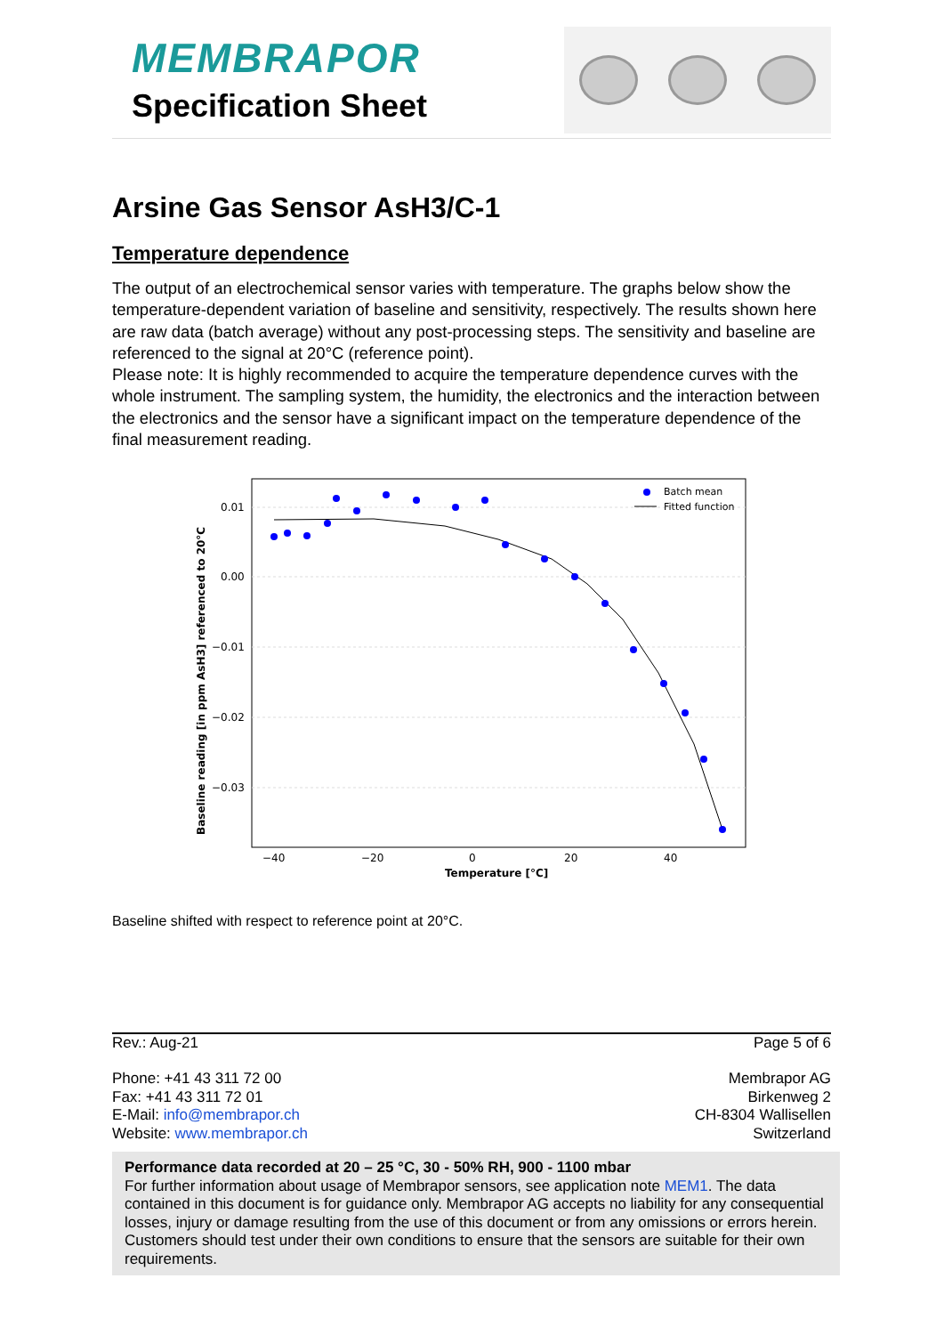MEMBRAPOR
Specification Sheet
Arsine Gas Sensor AsH3/C-1
Temperature dependence
The output of an electrochemical sensor varies with temperature. The graphs below show the temperature-dependent variation of baseline and sensitivity, respectively. The results shown here are raw data (batch average) without any post-processing steps. The sensitivity and baseline are referenced to the signal at 20°C (reference point).
Please note: It is highly recommended to acquire the temperature dependence curves with the whole instrument. The sampling system, the humidity, the electronics and the interaction between the electronics and the sensor have a significant impact on the temperature dependence of the final measurement reading.
0.01
0.00
−0.01
−0.02
−0.03
−40
−20
0
20
40
Temperature [°C]
Baseline reading [in ppm AsH3] referenced to 20°C
Batch mean
Fitted function
Baseline shifted with respect to reference point at 20°C.
Rev.: Aug-21 Page 5 of 6
Phone: +41 43 311 72 00
Fax: +41 43 311 72 01
E-Mail: info@membrapor.ch
Website: www.membrapor.ch
Membrapor AG
Birkenweg 2
CH-8304 Wallisellen
Switzerland
Performance data recorded at 20 – 25 °C, 30 - 50% RH, 900 - 1100 mbar
For further information about usage of Membrapor sensors, see application note MEM1. The data contained in this document is for guidance only. Membrapor AG accepts no liability for any consequential losses, injury or damage resulting from the use of this document or from any omissions or errors herein. Customers should test under their own conditions to ensure that the sensors are suitable for their own requirements.